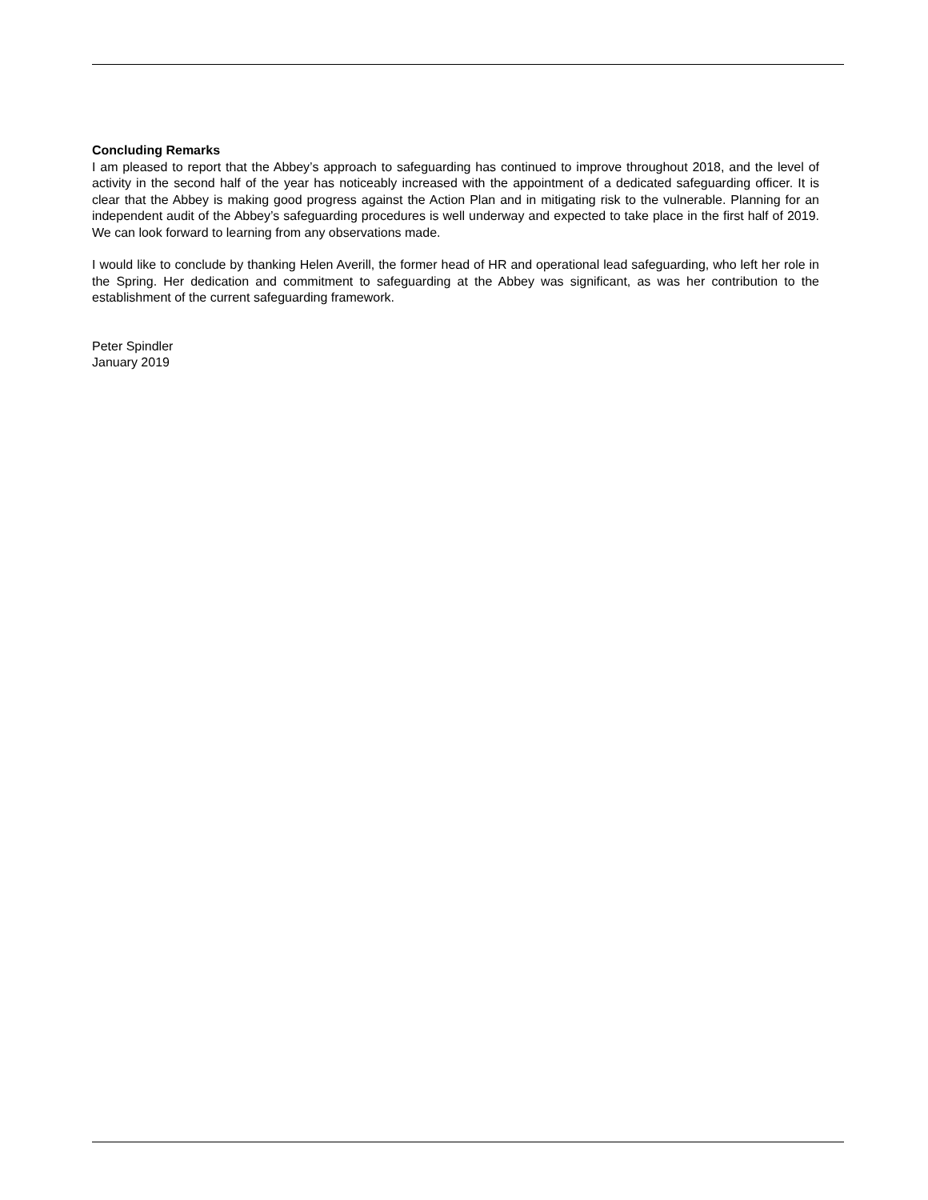Concluding Remarks
I am pleased to report that the Abbey’s approach to safeguarding has continued to improve throughout 2018, and the level of activity in the second half of the year has noticeably increased with the appointment of a dedicated safeguarding officer. It is clear that the Abbey is making good progress against the Action Plan and in mitigating risk to the vulnerable. Planning for an independent audit of the Abbey’s safeguarding procedures is well underway and expected to take place in the first half of 2019. We can look forward to learning from any observations made.
I would like to conclude by thanking Helen Averill, the former head of HR and operational lead safeguarding, who left her role in the Spring. Her dedication and commitment to safeguarding at the Abbey was significant, as was her contribution to the establishment of the current safeguarding framework.
Peter Spindler
January 2019